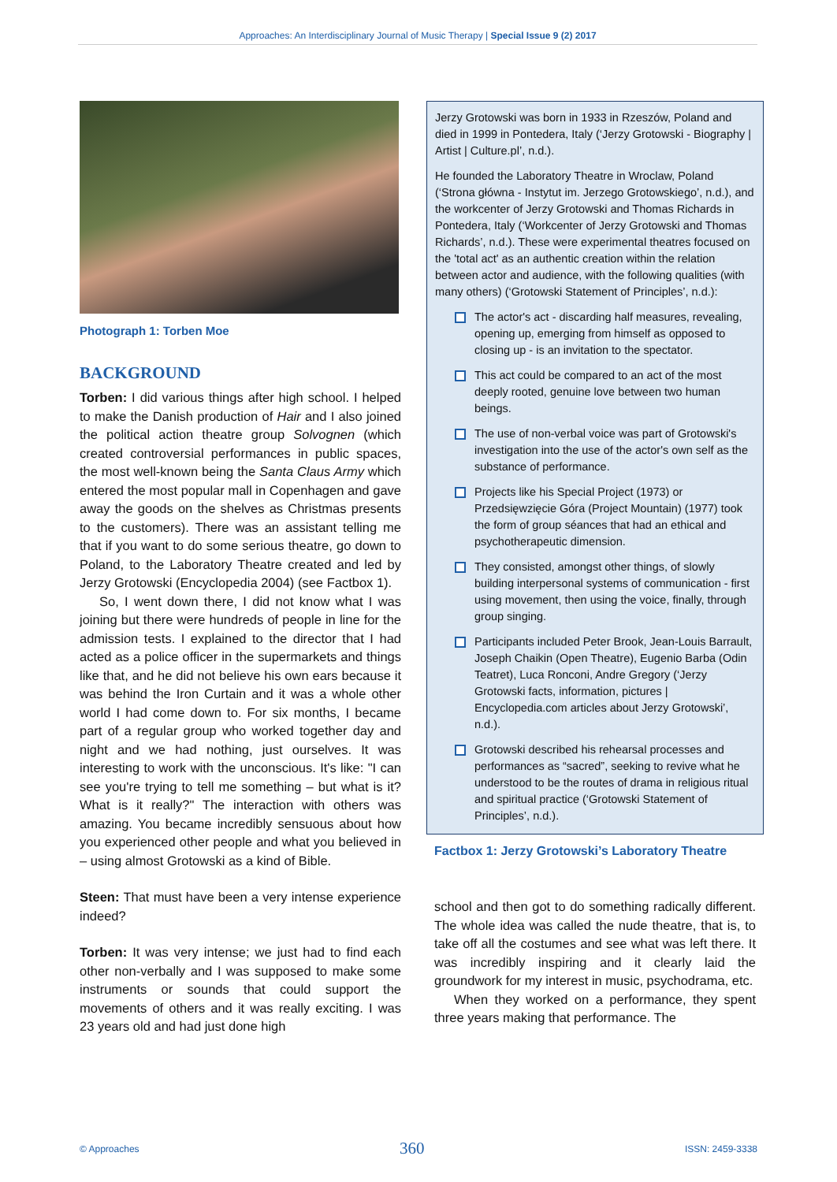Approaches: An Interdisciplinary Journal of Music Therapy | Special Issue 9 (2) 2017
Photograph 1: Torben Moe
BACKGROUND
Torben: I did various things after high school. I helped to make the Danish production of Hair and I also joined the political action theatre group Solvognen (which created controversial performances in public spaces, the most well-known being the Santa Claus Army which entered the most popular mall in Copenhagen and gave away the goods on the shelves as Christmas presents to the customers). There was an assistant telling me that if you want to do some serious theatre, go down to Poland, to the Laboratory Theatre created and led by Jerzy Grotowski (Encyclopedia 2004) (see Factbox 1).
So, I went down there, I did not know what I was joining but there were hundreds of people in line for the admission tests. I explained to the director that I had acted as a police officer in the supermarkets and things like that, and he did not believe his own ears because it was behind the Iron Curtain and it was a whole other world I had come down to. For six months, I became part of a regular group who worked together day and night and we had nothing, just ourselves. It was interesting to work with the unconscious. It's like: "I can see you're trying to tell me something – but what is it? What is it really?" The interaction with others was amazing. You became incredibly sensuous about how you experienced other people and what you believed in – using almost Grotowski as a kind of Bible.
Steen: That must have been a very intense experience indeed?
Torben: It was very intense; we just had to find each other non-verbally and I was supposed to make some instruments or sounds that could support the movements of others and it was really exciting. I was 23 years old and had just done high
Jerzy Grotowski was born in 1933 in Rzeszów, Poland and died in 1999 in Pontedera, Italy (‘Jerzy Grotowski - Biography | Artist | Culture.pl’, n.d.).
He founded the Laboratory Theatre in Wroclaw, Poland (‘Strona główna - Instytut im. Jerzego Grotowskiego’, n.d.), and the workcenter of Jerzy Grotowski and Thomas Richards in Pontedera, Italy (‘Workcenter of Jerzy Grotowski and Thomas Richards’, n.d.). These were experimental theatres focused on the 'total act' as an authentic creation within the relation between actor and audience, with the following qualities (with many others) (‘Grotowski Statement of Principles’, n.d.):
The actor's act - discarding half measures, revealing, opening up, emerging from himself as opposed to closing up - is an invitation to the spectator.
This act could be compared to an act of the most deeply rooted, genuine love between two human beings.
The use of non-verbal voice was part of Grotowski's investigation into the use of the actor's own self as the substance of performance.
Projects like his Special Project (1973) or Przedsięwzięcie Góra (Project Mountain) (1977) took the form of group séances that had an ethical and psychotherapeutic dimension.
They consisted, amongst other things, of slowly building interpersonal systems of communication - first using movement, then using the voice, finally, through group singing.
Participants included Peter Brook, Jean-Louis Barrault, Joseph Chaikin (Open Theatre), Eugenio Barba (Odin Teatret), Luca Ronconi, Andre Gregory (‘Jerzy Grotowski facts, information, pictures | Encyclopedia.com articles about Jerzy Grotowski’, n.d.).
Grotowski described his rehearsal processes and performances as “sacred”, seeking to revive what he understood to be the routes of drama in religious ritual and spiritual practice (‘Grotowski Statement of Principles’, n.d.).
Factbox 1: Jerzy Grotowski’s Laboratory Theatre
school and then got to do something radically different. The whole idea was called the nude theatre, that is, to take off all the costumes and see what was left there. It was incredibly inspiring and it clearly laid the groundwork for my interest in music, psychodrama, etc.
When they worked on a performance, they spent three years making that performance. The
© Approaches 360 ISSN: 2459-3338